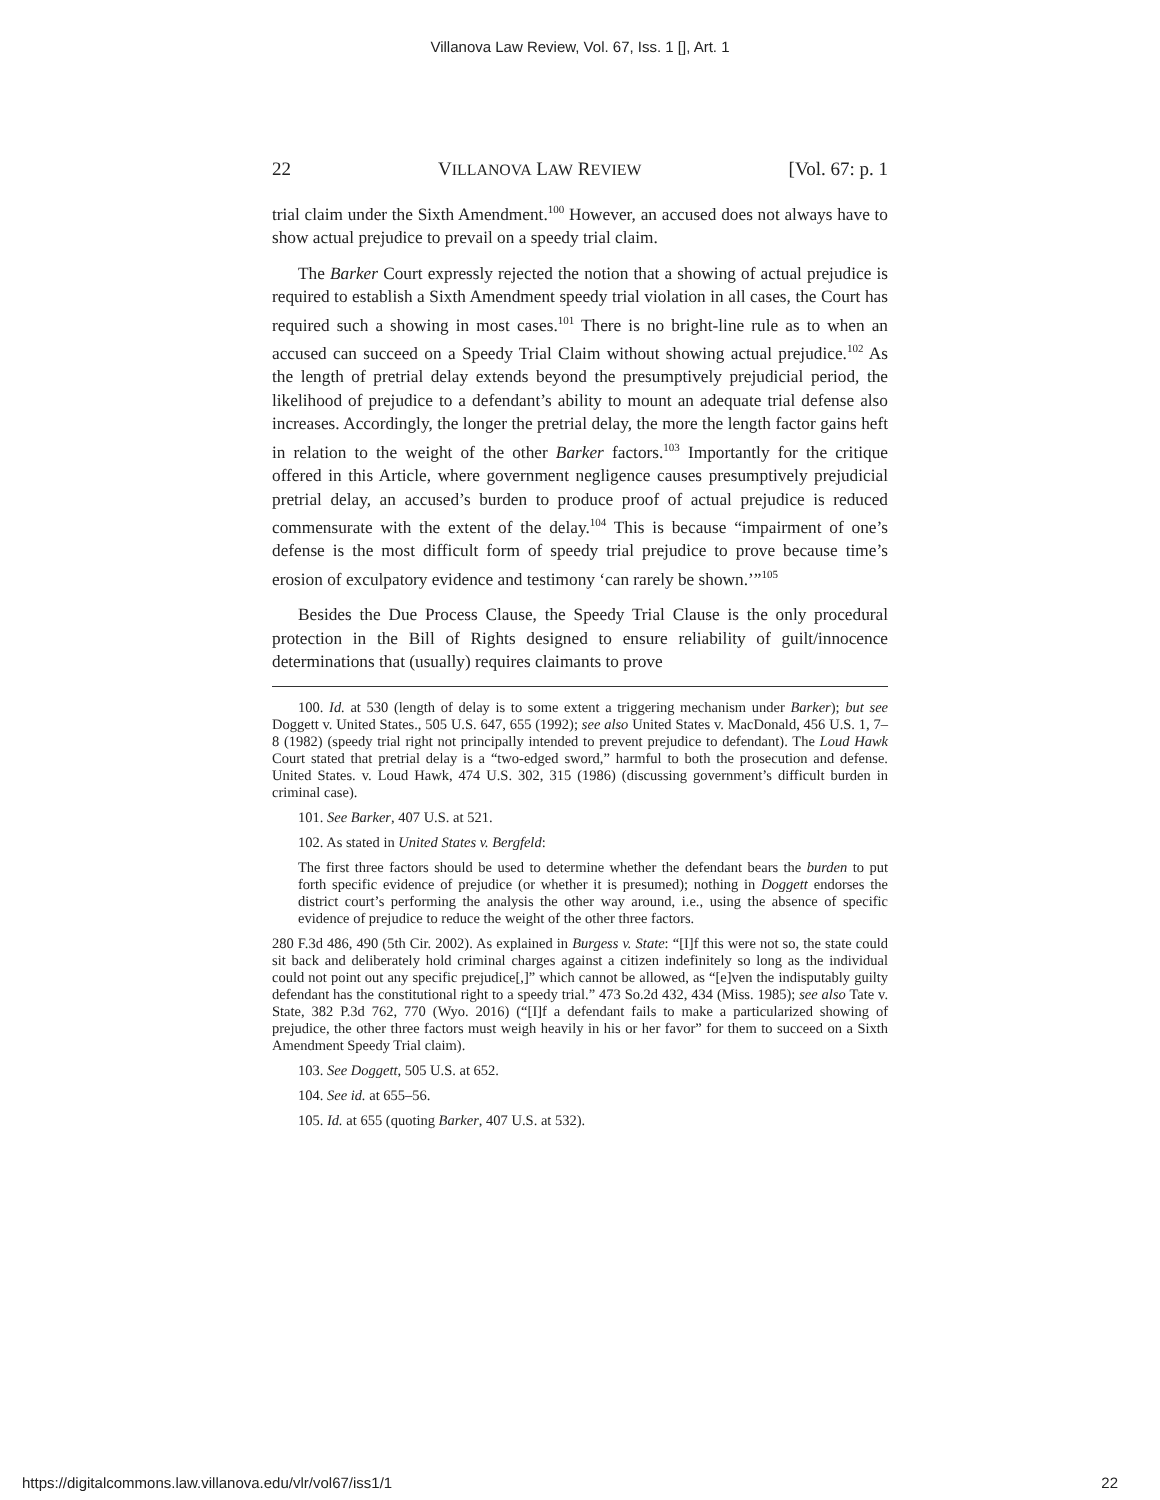Villanova Law Review, Vol. 67, Iss. 1 [], Art. 1
22 VILLANOVA LAW REVIEW [Vol. 67: p. 1
trial claim under the Sixth Amendment.<sup>100</sup> However, an accused does not always have to show actual prejudice to prevail on a speedy trial claim.
The Barker Court expressly rejected the notion that a showing of actual prejudice is required to establish a Sixth Amendment speedy trial violation in all cases, the Court has required such a showing in most cases.<sup>101</sup> There is no bright-line rule as to when an accused can succeed on a Speedy Trial Claim without showing actual prejudice.<sup>102</sup> As the length of pretrial delay extends beyond the presumptively prejudicial period, the likelihood of prejudice to a defendant’s ability to mount an adequate trial defense also increases. Accordingly, the longer the pretrial delay, the more the length factor gains heft in relation to the weight of the other Barker factors.<sup>103</sup> Importantly for the critique offered in this Article, where government negligence causes presumptively prejudicial pretrial delay, an accused’s burden to produce proof of actual prejudice is reduced commensurate with the extent of the delay.<sup>104</sup> This is because “impairment of one’s defense is the most difficult form of speedy trial prejudice to prove because time’s erosion of exculpatory evidence and testimony ‘can rarely be shown.’”<sup>105</sup>
Besides the Due Process Clause, the Speedy Trial Clause is the only procedural protection in the Bill of Rights designed to ensure reliability of guilt/innocence determinations that (usually) requires claimants to prove
100. Id. at 530 (length of delay is to some extent a triggering mechanism under Barker); but see Doggett v. United States., 505 U.S. 647, 655 (1992); see also United States v. MacDonald, 456 U.S. 1, 7–8 (1982) (speedy trial right not principally intended to prevent prejudice to defendant). The Loud Hawk Court stated that pretrial delay is a “two-edged sword,” harmful to both the prosecution and defense. United States. v. Loud Hawk, 474 U.S. 302, 315 (1986) (discussing government’s difficult burden in criminal case).
101. See Barker, 407 U.S. at 521.
102. As stated in United States v. Bergfeld:
The first three factors should be used to determine whether the defendant bears the burden to put forth specific evidence of prejudice (or whether it is presumed); nothing in Doggett endorses the district court’s performing the analysis the other way around, i.e., using the absence of specific evidence of prejudice to reduce the weight of the other three factors.
280 F.3d 486, 490 (5th Cir. 2002). As explained in Burgess v. State: “[I]f this were not so, the state could sit back and deliberately hold criminal charges against a citizen indefinitely so long as the individual could not point out any specific prejudice[,]” which cannot be allowed, as “[e]ven the indisputably guilty defendant has the constitutional right to a speedy trial.” 473 So.2d 432, 434 (Miss. 1985); see also Tate v. State, 382 P.3d 762, 770 (Wyo. 2016) (“[I]f a defendant fails to make a particularized showing of prejudice, the other three factors must weigh heavily in his or her favor” for them to succeed on a Sixth Amendment Speedy Trial claim).
103. See Doggett, 505 U.S. at 652.
104. See id. at 655–56.
105. Id. at 655 (quoting Barker, 407 U.S. at 532).
https://digitalcommons.law.villanova.edu/vlr/vol67/iss1/1 22